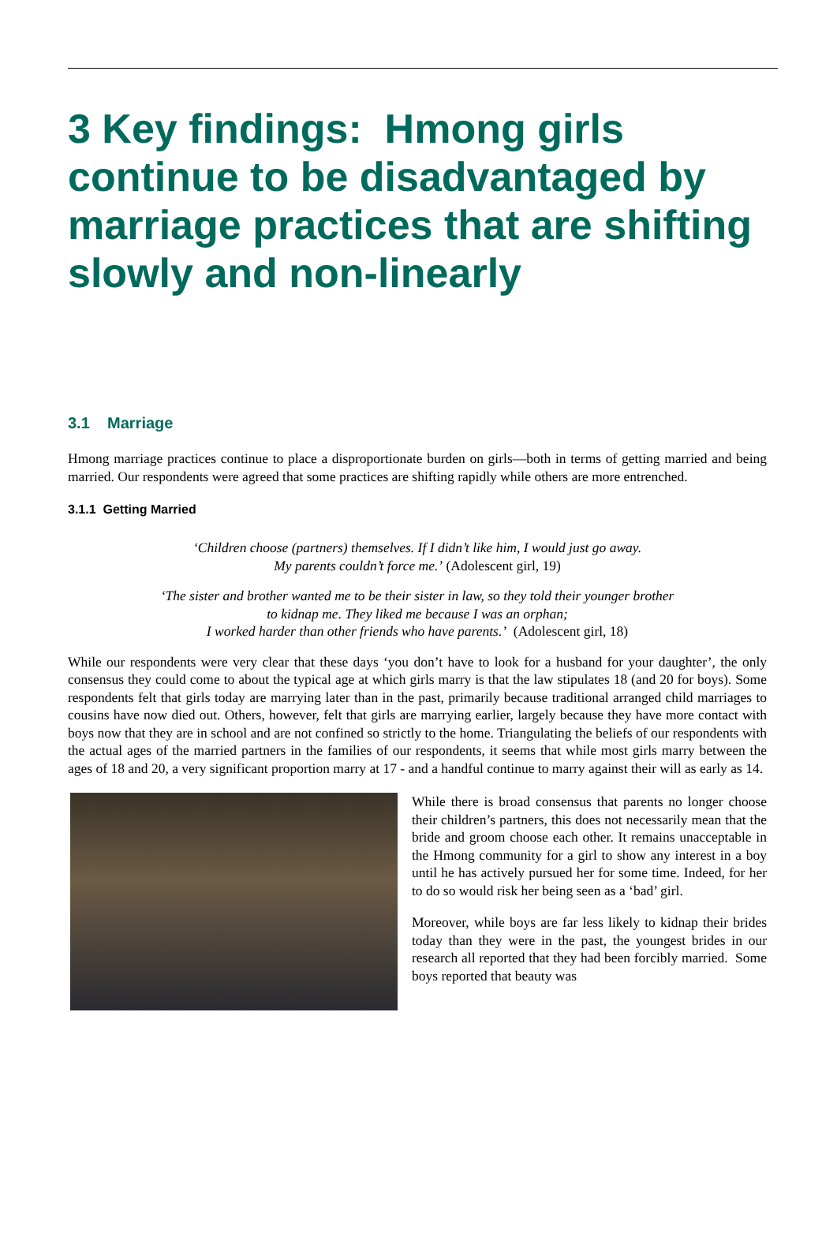3 Key findings: Hmong girls continue to be disadvantaged by marriage practices that are shifting slowly and non-linearly
3.1 Marriage
Hmong marriage practices continue to place a disproportionate burden on girls—both in terms of getting married and being married. Our respondents were agreed that some practices are shifting rapidly while others are more entrenched.
3.1.1 Getting Married
‘Children choose (partners) themselves. If I didn’t like him, I would just go away.
My parents couldn’t force me.’ (Adolescent girl, 19)
‘The sister and brother wanted me to be their sister in law, so they told their younger brother
to kidnap me. They liked me because I was an orphan;
I worked harder than other friends who have parents.’ (Adolescent girl, 18)
While our respondents were very clear that these days ‘you don’t have to look for a husband for your daughter’, the only consensus they could come to about the typical age at which girls marry is that the law stipulates 18 (and 20 for boys). Some respondents felt that girls today are marrying later than in the past, primarily because traditional arranged child marriages to cousins have now died out. Others, however, felt that girls are marrying earlier, largely because they have more contact with boys now that they are in school and are not confined so strictly to the home. Triangulating the beliefs of our respondents with the actual ages of the married partners in the families of our respondents, it seems that while most girls marry between the ages of 18 and 20, a very significant proportion marry at 17 - and a handful continue to marry against their will as early as 14.
While there is broad consensus that parents no longer choose their children’s partners, this does not necessarily mean that the bride and groom choose each other. It remains unacceptable in the Hmong community for a girl to show any interest in a boy until he has actively pursued her for some time. Indeed, for her to do so would risk her being seen as a ‘bad’ girl.
Moreover, while boys are far less likely to kidnap their brides today than they were in the past, the youngest brides in our research all reported that they had been forcibly married. Some boys reported that beauty was